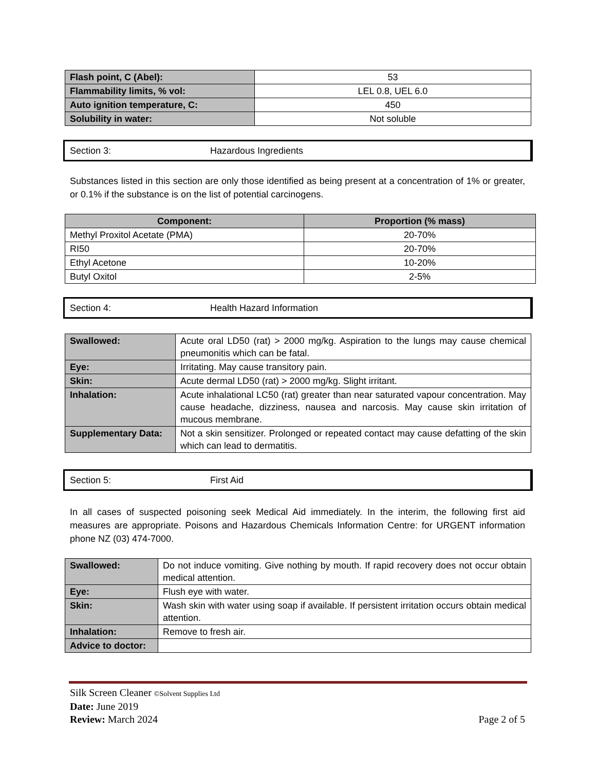| Flash point, C (Abel): | 53 |
| Flammability limits, % vol: | LEL 0.8, UEL 6.0 |
| Auto ignition temperature, C: | 450 |
| Solubility in water: | Not soluble |
Section 3: Hazardous Ingredients
Substances listed in this section are only those identified as being present at a concentration of 1% or greater, or 0.1% if the substance is on the list of potential carcinogens.
| Component: | Proportion (% mass) |
| --- | --- |
| Methyl Proxitol Acetate (PMA) | 20-70% |
| RI50 | 20-70% |
| Ethyl Acetone | 10-20% |
| Butyl Oxitol | 2-5% |
Section 4: Health Hazard Information
| Swallowed: | Acute oral LD50 (rat) > 2000 mg/kg. Aspiration to the lungs may cause chemical pneumonitis which can be fatal. |
| Eye: | Irritating. May cause transitory pain. |
| Skin: | Acute dermal LD50 (rat) > 2000 mg/kg. Slight irritant. |
| Inhalation: | Acute inhalational LC50 (rat) greater than near saturated vapour concentration. May cause headache, dizziness, nausea and narcosis. May cause skin irritation of mucous membrane. |
| Supplementary Data: | Not a skin sensitizer. Prolonged or repeated contact may cause defatting of the skin which can lead to dermatitis. |
Section 5: First Aid
In all cases of suspected poisoning seek Medical Aid immediately. In the interim, the following first aid measures are appropriate. Poisons and Hazardous Chemicals Information Centre: for URGENT information phone NZ (03) 474-7000.
| Swallowed: | Do not induce vomiting. Give nothing by mouth. If rapid recovery does not occur obtain medical attention. |
| Eye: | Flush eye with water. |
| Skin: | Wash skin with water using soap if available. If persistent irritation occurs obtain medical attention. |
| Inhalation: | Remove to fresh air. |
| Advice to doctor: | |
Silk Screen Cleaner ©Solvent Supplies Ltd
Date: June 2019
Review: March 2024 Page 2 of 5